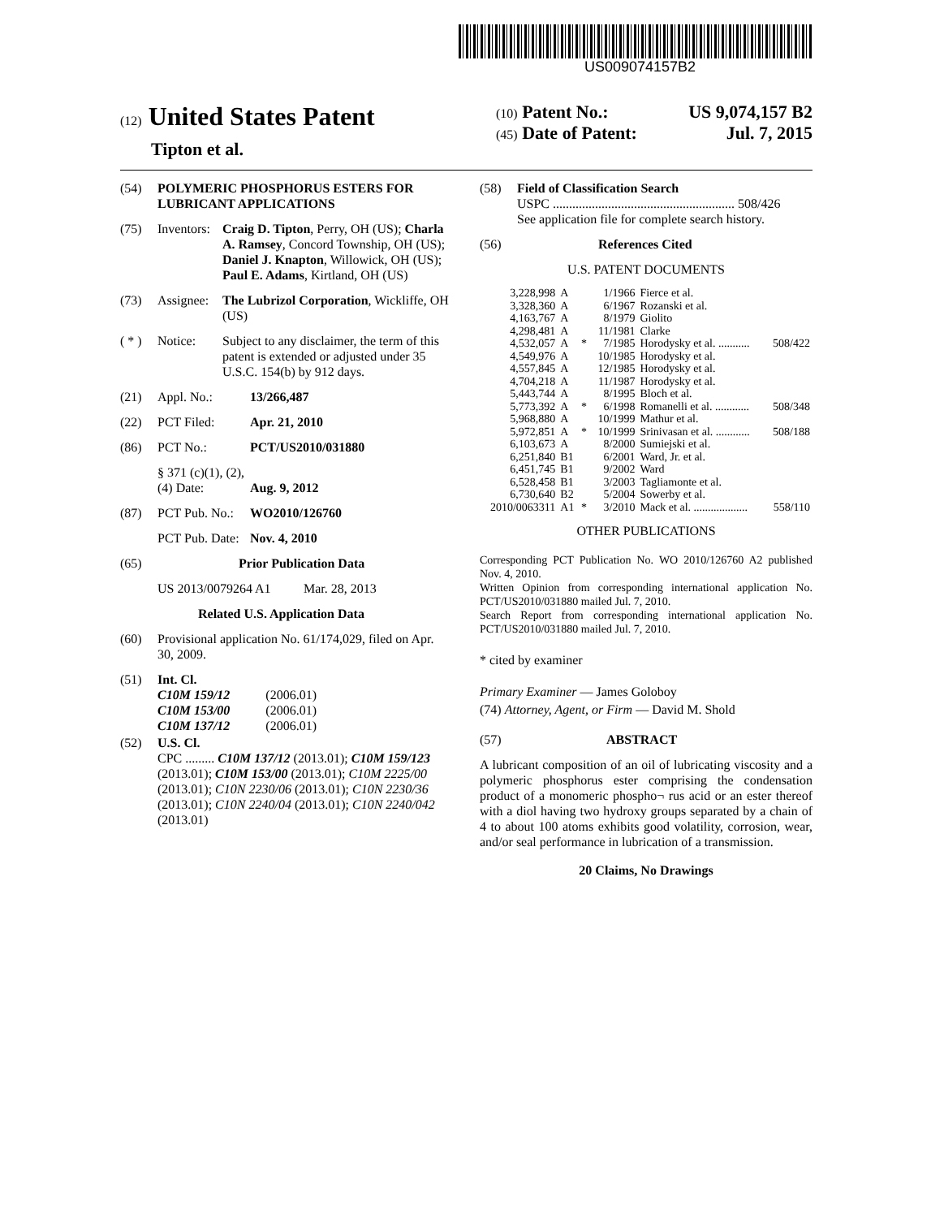US009074157B2
(12) United States Patent
Tipton et al.
(10) Patent No.: US 9,074,157 B2
(45) Date of Patent: Jul. 7, 2015
(54) POLYMERIC PHOSPHORUS ESTERS FOR LUBRICANT APPLICATIONS
(75) Inventors: Craig D. Tipton, Perry, OH (US); Charla A. Ramsey, Concord Township, OH (US); Daniel J. Knapton, Willowick, OH (US); Paul E. Adams, Kirtland, OH (US)
(73) Assignee: The Lubrizol Corporation, Wickliffe, OH (US)
( * ) Notice: Subject to any disclaimer, the term of this patent is extended or adjusted under 35 U.S.C. 154(b) by 912 days.
(21) Appl. No.: 13/266,487
(22) PCT Filed: Apr. 21, 2010
(86) PCT No.: PCT/US2010/031880
§ 371 (c)(1), (2), (4) Date: Aug. 9, 2012
(87) PCT Pub. No.: WO2010/126760
PCT Pub. Date: Nov. 4, 2010
(65) Prior Publication Data
US 2013/0079264 A1 Mar. 28, 2013
Related U.S. Application Data
(60) Provisional application No. 61/174,029, filed on Apr. 30, 2009.
(51) Int. Cl.
C10M 159/12 (2006.01)
C10M 153/00 (2006.01)
C10M 137/12 (2006.01)
(52) U.S. Cl.
CPC ......... C10M 137/12 (2013.01); C10M 159/123 (2013.01); C10M 153/00 (2013.01); C10M 2225/00 (2013.01); C10N 2230/06 (2013.01); C10N 2230/36 (2013.01); C10N 2240/04 (2013.01); C10N 2240/042 (2013.01)
(58) Field of Classification Search
USPC ........................................................ 508/426
See application file for complete search history.
(56) References Cited
U.S. PATENT DOCUMENTS
| 3,228,998 | A | | 1/1966 | Fierce et al. | |
| 3,328,360 | A | | 6/1967 | Rozanski et al. | |
| 4,163,767 | A | | 8/1979 | Giolito | |
| 4,298,481 | A | | 11/1981 | Clarke | |
| 4,532,057 | A | * | 7/1985 | Horodysky et al. ........... | 508/422 |
| 4,549,976 | A | | 10/1985 | Horodysky et al. | |
| 4,557,845 | A | | 12/1985 | Horodysky et al. | |
| 4,704,218 | A | | 11/1987 | Horodysky et al. | |
| 5,443,744 | A | | 8/1995 | Bloch et al. | |
| 5,773,392 | A | * | 6/1998 | Romanelli et al. ............ | 508/348 |
| 5,968,880 | A | | 10/1999 | Mathur et al. | |
| 5,972,851 | A | * | 10/1999 | Srinivasan et al. ............ | 508/188 |
| 6,103,673 | A | | 8/2000 | Sumiejski et al. | |
| 6,251,840 | B1 | | 6/2001 | Ward, Jr. et al. | |
| 6,451,745 | B1 | | 9/2002 | Ward | |
| 6,528,458 | B1 | | 3/2003 | Tagliamonte et al. | |
| 6,730,640 | B2 | | 5/2004 | Sowerby et al. | |
| 2010/0063311 | A1 | * | 3/2010 | Mack et al. ................... | 558/110 |
OTHER PUBLICATIONS
Corresponding PCT Publication No. WO 2010/126760 A2 published Nov. 4, 2010.
Written Opinion from corresponding international application No. PCT/US2010/031880 mailed Jul. 7, 2010.
Search Report from corresponding international application No. PCT/US2010/031880 mailed Jul. 7, 2010.
* cited by examiner
Primary Examiner — James Goloboy
(74) Attorney, Agent, or Firm — David M. Shold
(57) ABSTRACT
A lubricant composition of an oil of lubricating viscosity and a polymeric phosphorus ester comprising the condensation product of a monomeric phospho¬ rus acid or an ester thereof with a diol having two hydroxy groups separated by a chain of 4 to about 100 atoms exhibits good volatility, corrosion, wear, and/or seal performance in lubrication of a transmission.
20 Claims, No Drawings